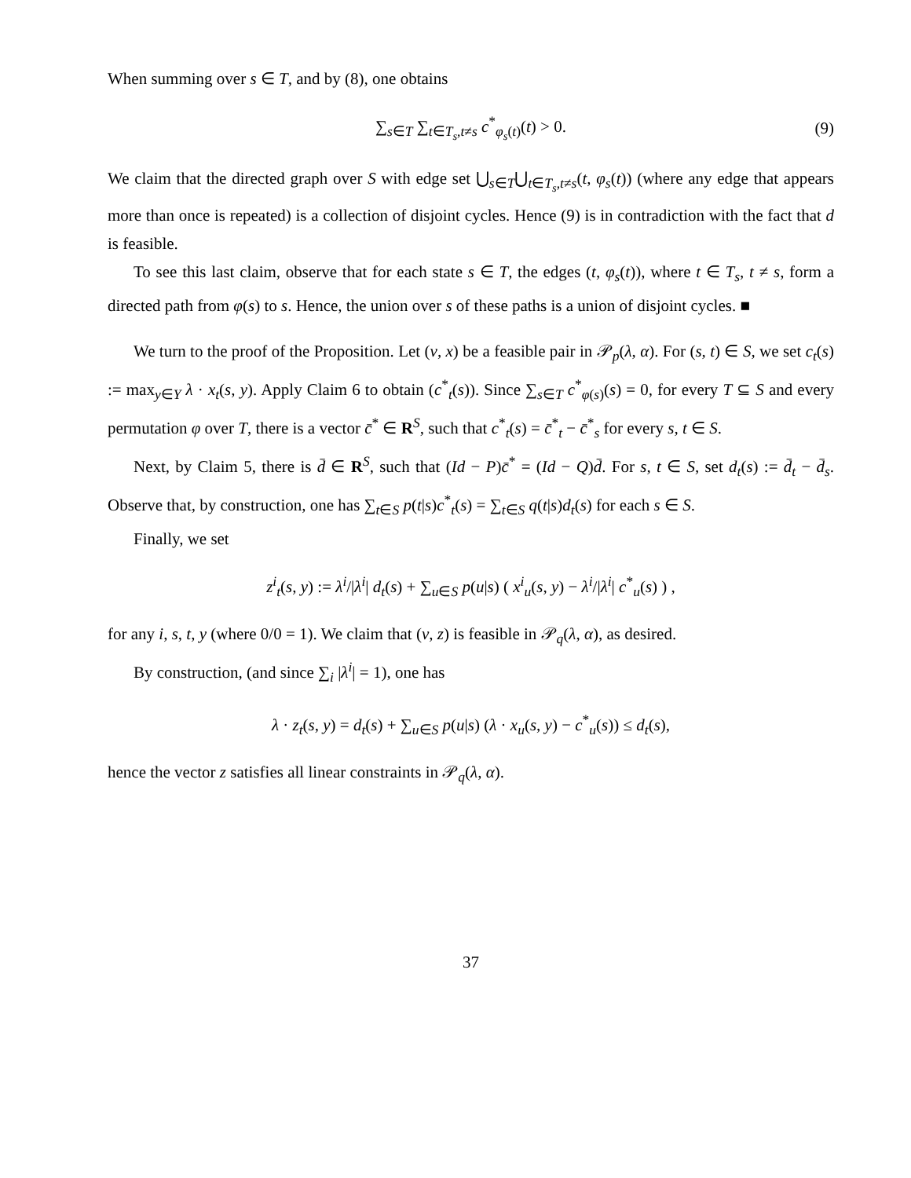When summing over s ∈ T, and by (8), one obtains
∑<sub>s∈T</sub> ∑<sub>t∈T<sub>s</sub>,t≠s</sub> c<sup>*</sup><sub>φ<sub>s</sub>(t)</sub>(t) > 0. (9)
We claim that the directed graph over S with edge set ⋃<sub>s∈T</sub>⋃<sub>t∈T<sub>s</sub>,t≠s</sub>(t, φ<sub>s</sub>(t)) (where any edge that appears more than once is repeated) is a collection of disjoint cycles. Hence (9) is in contradiction with the fact that d is feasible.
To see this last claim, observe that for each state s ∈ T, the edges (t, φ<sub>s</sub>(t)), where t ∈ T<sub>s</sub>, t ≠ s, form a directed path from φ(s) to s. Hence, the union over s of these paths is a union of disjoint cycles. ■
We turn to the proof of the Proposition. Let (v, x) be a feasible pair in 𝒫<sub>p</sub>(λ, α). For (s, t) ∈ S, we set c<sub>t</sub>(s) := max<sub>y∈Y</sub> λ · x<sub>t</sub>(s, y). Apply Claim 6 to obtain (c<sup>*</sup><sub>t</sub>(s)). Since ∑<sub>s∈T</sub> c<sup>*</sup><sub>φ(s)</sub>(s) = 0, for every T ⊆ S and every permutation φ over T, there is a vector c̄<sup>*</sup> ∈ R<sup>S</sup>, such that c<sup>*</sup><sub>t</sub>(s) = c̄<sup>*</sup><sub>t</sub> − c̄<sup>*</sup><sub>s</sub> for every s, t ∈ S.
Next, by Claim 5, there is d̄ ∈ R<sup>S</sup>, such that (Id − P)c̄<sup>*</sup> = (Id − Q)d̄. For s, t ∈ S, set d<sub>t</sub>(s) := d̄<sub>t</sub> − d̄<sub>s</sub>. Observe that, by construction, one has ∑<sub>t∈S</sub> p(t|s)c<sup>*</sup><sub>t</sub>(s) = ∑<sub>t∈S</sub> q(t|s)d<sub>t</sub>(s) for each s ∈ S.
Finally, we set
z<sup>i</sup><sub>t</sub>(s, y) := λ<sup>i</sup>/|λ<sup>i</sup>| d<sub>t</sub>(s) + ∑<sub>u∈S</sub> p(u|s) ( x<sup>i</sup><sub>u</sub>(s, y) − λ<sup>i</sup>/|λ<sup>i</sup>| c<sup>*</sup><sub>u</sub>(s) ) ,
for any i, s, t, y (where 0/0 = 1). We claim that (v, z) is feasible in 𝒫<sub>q</sub>(λ, α), as desired.
By construction, (and since ∑<sub>i</sub> |λ<sup>i</sup>| = 1), one has
λ · z<sub>t</sub>(s, y) = d<sub>t</sub>(s) + ∑<sub>u∈S</sub> p(u|s) (λ · x<sub>u</sub>(s, y) − c<sup>*</sup><sub>u</sub>(s)) ≤ d<sub>t</sub>(s),
hence the vector z satisfies all linear constraints in 𝒫<sub>q</sub>(λ, α).
37